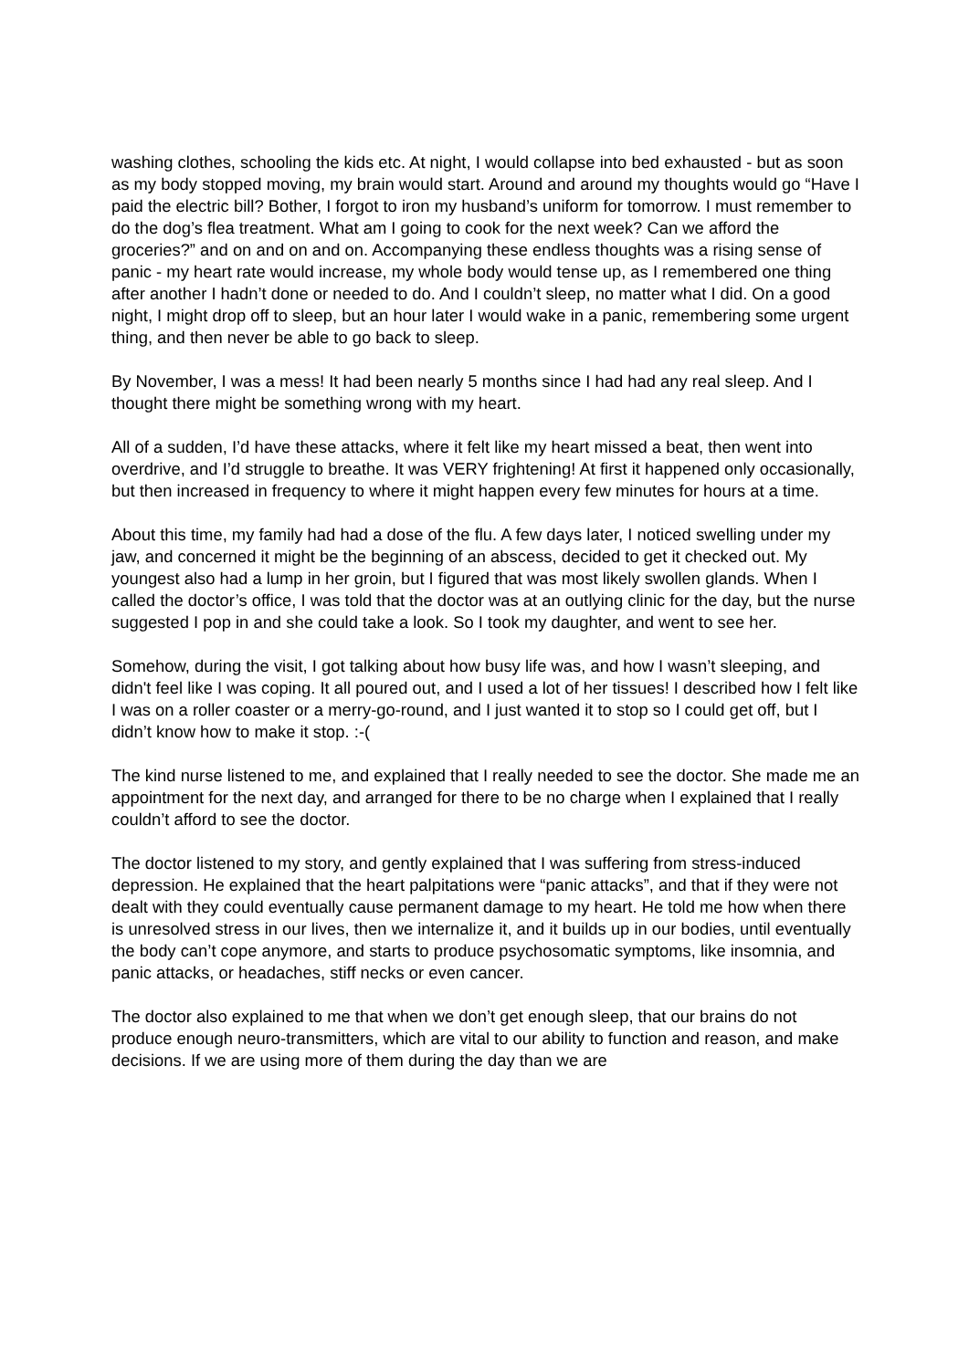washing clothes, schooling the kids etc. At night, I would collapse into bed exhausted - but as soon as my body stopped moving, my brain would start. Around and around my thoughts would go “Have I paid the electric bill? Bother, I forgot to iron my husband’s uniform for tomorrow. I must remember to do the dog’s flea treatment. What am I going to cook for the next week? Can we afford the groceries?” and on and on and on. Accompanying these endless thoughts was a rising sense of panic - my heart rate would increase, my whole body would tense up, as I remembered one thing after another I hadn’t done or needed to do. And I couldn’t sleep, no matter what I did. On a good night, I might drop off to sleep, but an hour later I would wake in a panic, remembering some urgent thing, and then never be able to go back to sleep.
By November, I was a mess! It had been nearly 5 months since I had had any real sleep. And I thought there might be something wrong with my heart.
All of a sudden, I’d have these attacks, where it felt like my heart missed a beat, then went into overdrive, and I’d struggle to breathe. It was VERY frightening! At first it happened only occasionally, but then increased in frequency to where it might happen every few minutes for hours at a time.
About this time, my family had had a dose of the flu. A few days later, I noticed swelling under my jaw, and concerned it might be the beginning of an abscess, decided to get it checked out. My youngest also had a lump in her groin, but I figured that was most likely swollen glands. When I called the doctor’s office, I was told that the doctor was at an outlying clinic for the day, but the nurse suggested I pop in and she could take a look. So I took my daughter, and went to see her.
Somehow, during the visit, I got talking about how busy life was, and how I wasn’t sleeping, and didn't feel like I was coping. It all poured out, and I used a lot of her tissues! I described how I felt like I was on a roller coaster or a merry-go-round, and I just wanted it to stop so I could get off, but I didn’t know how to make it stop. :-(
The kind nurse listened to me, and explained that I really needed to see the doctor. She made me an appointment for the next day, and arranged for there to be no charge when I explained that I really couldn’t afford to see the doctor.
The doctor listened to my story, and gently explained that I was suffering from stress-induced depression. He explained that the heart palpitations were “panic attacks”, and that if they were not dealt with they could eventually cause permanent damage to my heart. He told me how when there is unresolved stress in our lives, then we internalize it, and it builds up in our bodies, until eventually the body can’t cope anymore, and starts to produce psychosomatic symptoms, like insomnia, and panic attacks, or headaches, stiff necks or even cancer.
The doctor also explained to me that when we don’t get enough sleep, that our brains do not produce enough neuro-transmitters, which are vital to our ability to function and reason, and make decisions. If we are using more of them during the day than we are